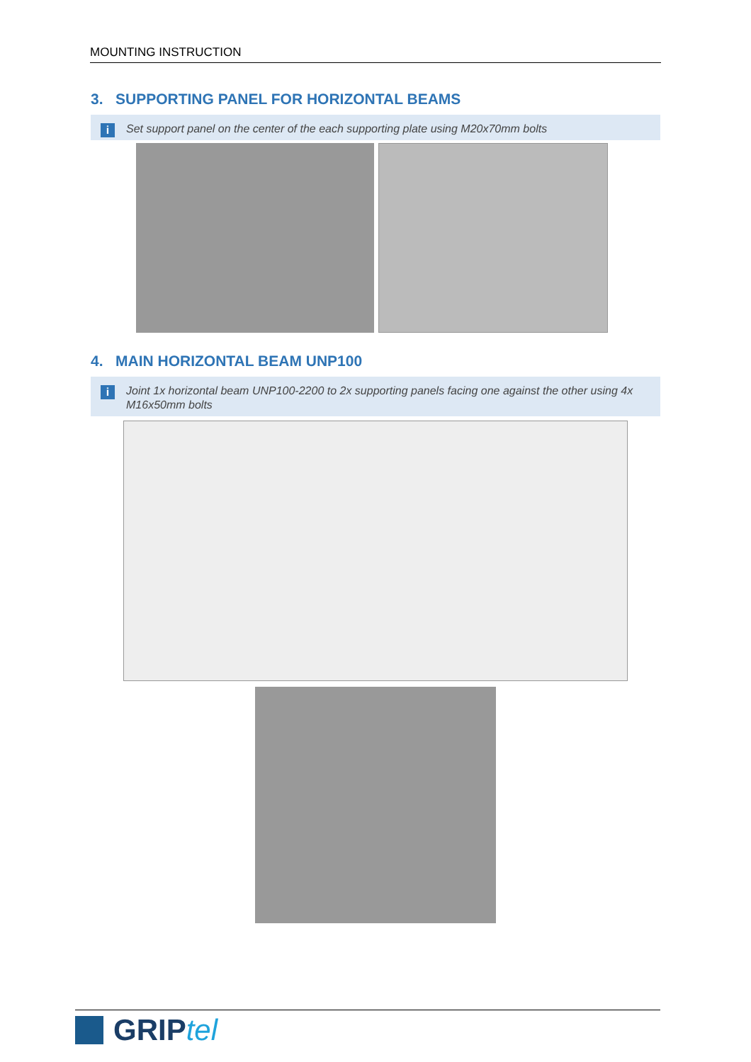MOUNTING INSTRUCTION
3. SUPPORTING PANEL FOR HORIZONTAL BEAMS
i Set support panel on the center of the each supporting plate using M20x70mm bolts
4. MAIN HORIZONTAL BEAM UNP100
i Joint 1x horizontal beam UNP100-2200 to 2x supporting panels facing one against the other using 4x M16x50mm bolts
GRIPtel